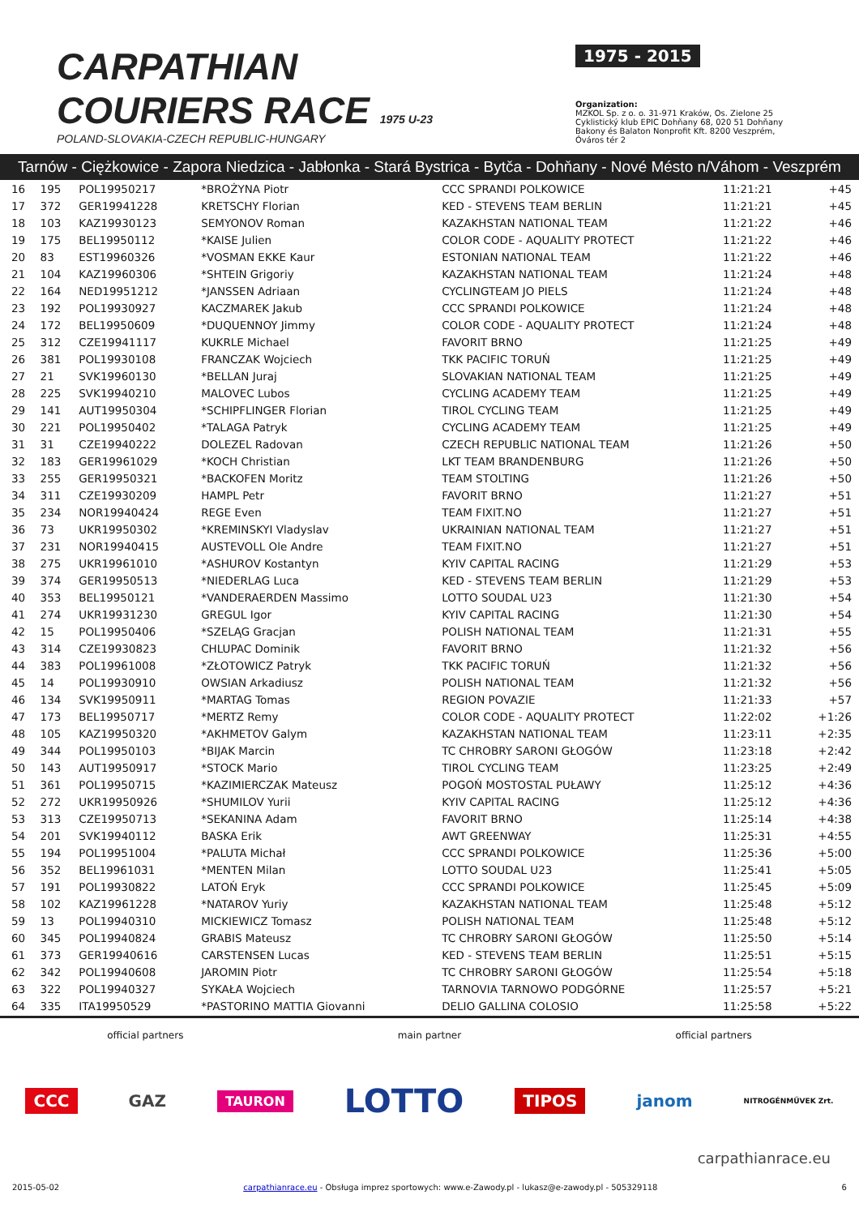CARPATHIAN
COURIERS RACE 1975 U-23
POLAND-SLOVAKIA-CZECH REPUBLIC-HUNGARY
1975 - 2015
Organization:
MZKOL Sp. z o. o. 31-971 Kraków, Os. Zielone 25
Cyklistický klub EPIC Dohňany 68, 020 51 Dohňany
Bakony és Balaton Nonprofit Kft. 8200 Veszprém, Óváros tér 2
Tarnów - Ciężkowice - Zapora Niedzica - Jabłonka - Stará Bystrica - Bytča - Dohňany - Nové Mésto n/Váhom - Veszprém
| 16 | 195 | POL19950217 | *BROŻYNA Piotr | CCC SPRANDI POLKOWICE | 11:21:21 | +45 |
| 17 | 372 | GER19941228 | KRETSCHY Florian | KED - STEVENS TEAM BERLIN | 11:21:21 | +45 |
| 18 | 103 | KAZ19930123 | SEMYONOV Roman | KAZAKHSTAN NATIONAL TEAM | 11:21:22 | +46 |
| 19 | 175 | BEL19950112 | *KAISE Julien | COLOR CODE - AQUALITY PROTECT | 11:21:22 | +46 |
| 20 | 83 | EST19960326 | *VOSMAN EKKE Kaur | ESTONIAN NATIONAL TEAM | 11:21:22 | +46 |
| 21 | 104 | KAZ19960306 | *SHTEIN Grigoriy | KAZAKHSTAN NATIONAL TEAM | 11:21:24 | +48 |
| 22 | 164 | NED19951212 | *JANSSEN Adriaan | CYCLINGTEAM JO PIELS | 11:21:24 | +48 |
| 23 | 192 | POL19930927 | KACZMAREK Jakub | CCC SPRANDI POLKOWICE | 11:21:24 | +48 |
| 24 | 172 | BEL19950609 | *DUQUENNOY Jimmy | COLOR CODE - AQUALITY PROTECT | 11:21:24 | +48 |
| 25 | 312 | CZE19941117 | KUKRLE Michael | FAVORIT BRNO | 11:21:25 | +49 |
| 26 | 381 | POL19930108 | FRANCZAK Wojciech | TKK PACIFIC TORUŃ | 11:21:25 | +49 |
| 27 | 21 | SVK19960130 | *BELLAN Juraj | SLOVAKIAN NATIONAL TEAM | 11:21:25 | +49 |
| 28 | 225 | SVK19940210 | MALOVEC Lubos | CYCLING ACADEMY TEAM | 11:21:25 | +49 |
| 29 | 141 | AUT19950304 | *SCHIPFLINGER Florian | TIROL CYCLING TEAM | 11:21:25 | +49 |
| 30 | 221 | POL19950402 | *TALAGA Patryk | CYCLING ACADEMY TEAM | 11:21:25 | +49 |
| 31 | 31 | CZE19940222 | DOLEZEL Radovan | CZECH REPUBLIC NATIONAL TEAM | 11:21:26 | +50 |
| 32 | 183 | GER19961029 | *KOCH Christian | LKT TEAM BRANDENBURG | 11:21:26 | +50 |
| 33 | 255 | GER19950321 | *BACKOFEN Moritz | TEAM STOLTING | 11:21:26 | +50 |
| 34 | 311 | CZE19930209 | HAMPL Petr | FAVORIT BRNO | 11:21:27 | +51 |
| 35 | 234 | NOR19940424 | REGE Even | TEAM FIXIT.NO | 11:21:27 | +51 |
| 36 | 73 | UKR19950302 | *KREMINSKYI Vladyslav | UKRAINIAN NATIONAL TEAM | 11:21:27 | +51 |
| 37 | 231 | NOR19940415 | AUSTEVOLL Ole Andre | TEAM FIXIT.NO | 11:21:27 | +51 |
| 38 | 275 | UKR19961010 | *ASHUROV Kostantyn | KYIV CAPITAL RACING | 11:21:29 | +53 |
| 39 | 374 | GER19950513 | *NIEDERLAG Luca | KED - STEVENS TEAM BERLIN | 11:21:29 | +53 |
| 40 | 353 | BEL19950121 | *VANDERAERDEN Massimo | LOTTO SOUDAL U23 | 11:21:30 | +54 |
| 41 | 274 | UKR19931230 | GREGUL Igor | KYIV CAPITAL RACING | 11:21:30 | +54 |
| 42 | 15 | POL19950406 | *SZELĄG Gracjan | POLISH NATIONAL TEAM | 11:21:31 | +55 |
| 43 | 314 | CZE19930823 | CHLUPAC Dominik | FAVORIT BRNO | 11:21:32 | +56 |
| 44 | 383 | POL19961008 | *ZŁOTOWICZ Patryk | TKK PACIFIC TORUŃ | 11:21:32 | +56 |
| 45 | 14 | POL19930910 | OWSIAN Arkadiusz | POLISH NATIONAL TEAM | 11:21:32 | +56 |
| 46 | 134 | SVK19950911 | *MARTAG Tomas | REGION POVAZIE | 11:21:33 | +57 |
| 47 | 173 | BEL19950717 | *MERTZ Remy | COLOR CODE - AQUALITY PROTECT | 11:22:02 | +1:26 |
| 48 | 105 | KAZ19950320 | *AKHMETOV Galym | KAZAKHSTAN NATIONAL TEAM | 11:23:11 | +2:35 |
| 49 | 344 | POL19950103 | *BIJAK Marcin | TC CHROBRY SARONI GŁOGÓW | 11:23:18 | +2:42 |
| 50 | 143 | AUT19950917 | *STOCK Mario | TIROL CYCLING TEAM | 11:23:25 | +2:49 |
| 51 | 361 | POL19950715 | *KAZIMIERCZAK Mateusz | POGOŃ MOSTOSTAL PUŁAWY | 11:25:12 | +4:36 |
| 52 | 272 | UKR19950926 | *SHUMILOV Yurii | KYIV CAPITAL RACING | 11:25:12 | +4:36 |
| 53 | 313 | CZE19950713 | *SEKANINA Adam | FAVORIT BRNO | 11:25:14 | +4:38 |
| 54 | 201 | SVK19940112 | BASKA Erik | AWT GREENWAY | 11:25:31 | +4:55 |
| 55 | 194 | POL19951004 | *PALUTA Michał | CCC SPRANDI POLKOWICE | 11:25:36 | +5:00 |
| 56 | 352 | BEL19961031 | *MENTEN Milan | LOTTO SOUDAL U23 | 11:25:41 | +5:05 |
| 57 | 191 | POL19930822 | LATOŃ Eryk | CCC SPRANDI POLKOWICE | 11:25:45 | +5:09 |
| 58 | 102 | KAZ19961228 | *NATAROV Yuriy | KAZAKHSTAN NATIONAL TEAM | 11:25:48 | +5:12 |
| 59 | 13 | POL19940310 | MICKIEWICZ Tomasz | POLISH NATIONAL TEAM | 11:25:48 | +5:12 |
| 60 | 345 | POL19940824 | GRABIS Mateusz | TC CHROBRY SARONI GŁOGÓW | 11:25:50 | +5:14 |
| 61 | 373 | GER19940616 | CARSTENSEN Lucas | KED - STEVENS TEAM BERLIN | 11:25:51 | +5:15 |
| 62 | 342 | POL19940608 | JAROMIN Piotr | TC CHROBRY SARONI GŁOGÓW | 11:25:54 | +5:18 |
| 63 | 322 | POL19940327 | SYKAŁA Wojciech | TARNOVIA TARNOWO PODGÓRNE | 11:25:57 | +5:21 |
| 64 | 335 | ITA19950529 | *PASTORINO MATTIA Giovanni | DELIO GALLINA COLOSIO | 11:25:58 | +5:22 |
official partners main partner official partners
CCC GAZ TAURON LOTTO TIPOS janom NITROGÉNMŰVEK Zrt.
carpathianrace.eu
2015-05-02 carpathianrace.eu - Obsługa imprez sportowych: www.e-Zawody.pl - lukasz@e-zawody.pl - 505329118 6